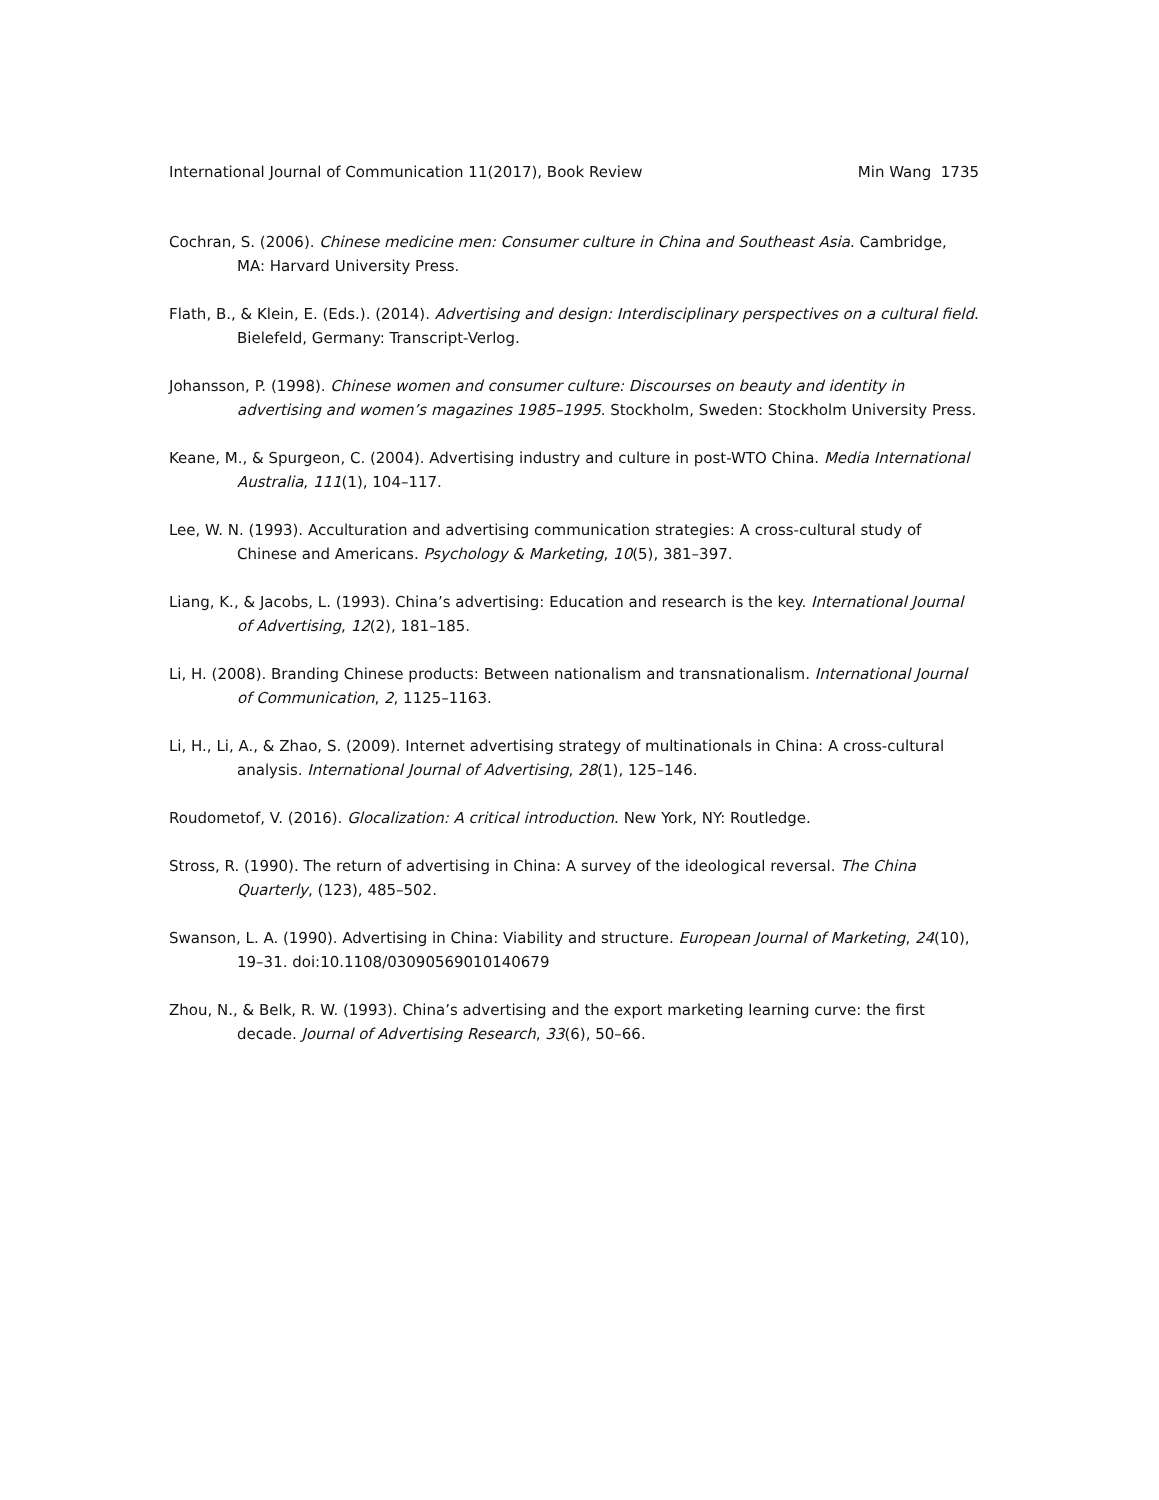International Journal of Communication 11(2017), Book Review Min Wang 1735
Cochran, S. (2006). Chinese medicine men: Consumer culture in China and Southeast Asia. Cambridge, MA: Harvard University Press.
Flath, B., & Klein, E. (Eds.). (2014). Advertising and design: Interdisciplinary perspectives on a cultural field. Bielefeld, Germany: Transcript-Verlog.
Johansson, P. (1998). Chinese women and consumer culture: Discourses on beauty and identity in advertising and women’s magazines 1985–1995. Stockholm, Sweden: Stockholm University Press.
Keane, M., & Spurgeon, C. (2004). Advertising industry and culture in post-WTO China. Media International Australia, 111(1), 104–117.
Lee, W. N. (1993). Acculturation and advertising communication strategies: A cross-cultural study of Chinese and Americans. Psychology & Marketing, 10(5), 381–397.
Liang, K., & Jacobs, L. (1993). China’s advertising: Education and research is the key. International Journal of Advertising, 12(2), 181–185.
Li, H. (2008). Branding Chinese products: Between nationalism and transnationalism. International Journal of Communication, 2, 1125–1163.
Li, H., Li, A., & Zhao, S. (2009). Internet advertising strategy of multinationals in China: A cross-cultural analysis. International Journal of Advertising, 28(1), 125–146.
Roudometof, V. (2016). Glocalization: A critical introduction. New York, NY: Routledge.
Stross, R. (1990). The return of advertising in China: A survey of the ideological reversal. The China Quarterly, (123), 485–502.
Swanson, L. A. (1990). Advertising in China: Viability and structure. European Journal of Marketing, 24(10), 19–31. doi:10.1108/03090569010140679
Zhou, N., & Belk, R. W. (1993). China’s advertising and the export marketing learning curve: the first decade. Journal of Advertising Research, 33(6), 50–66.